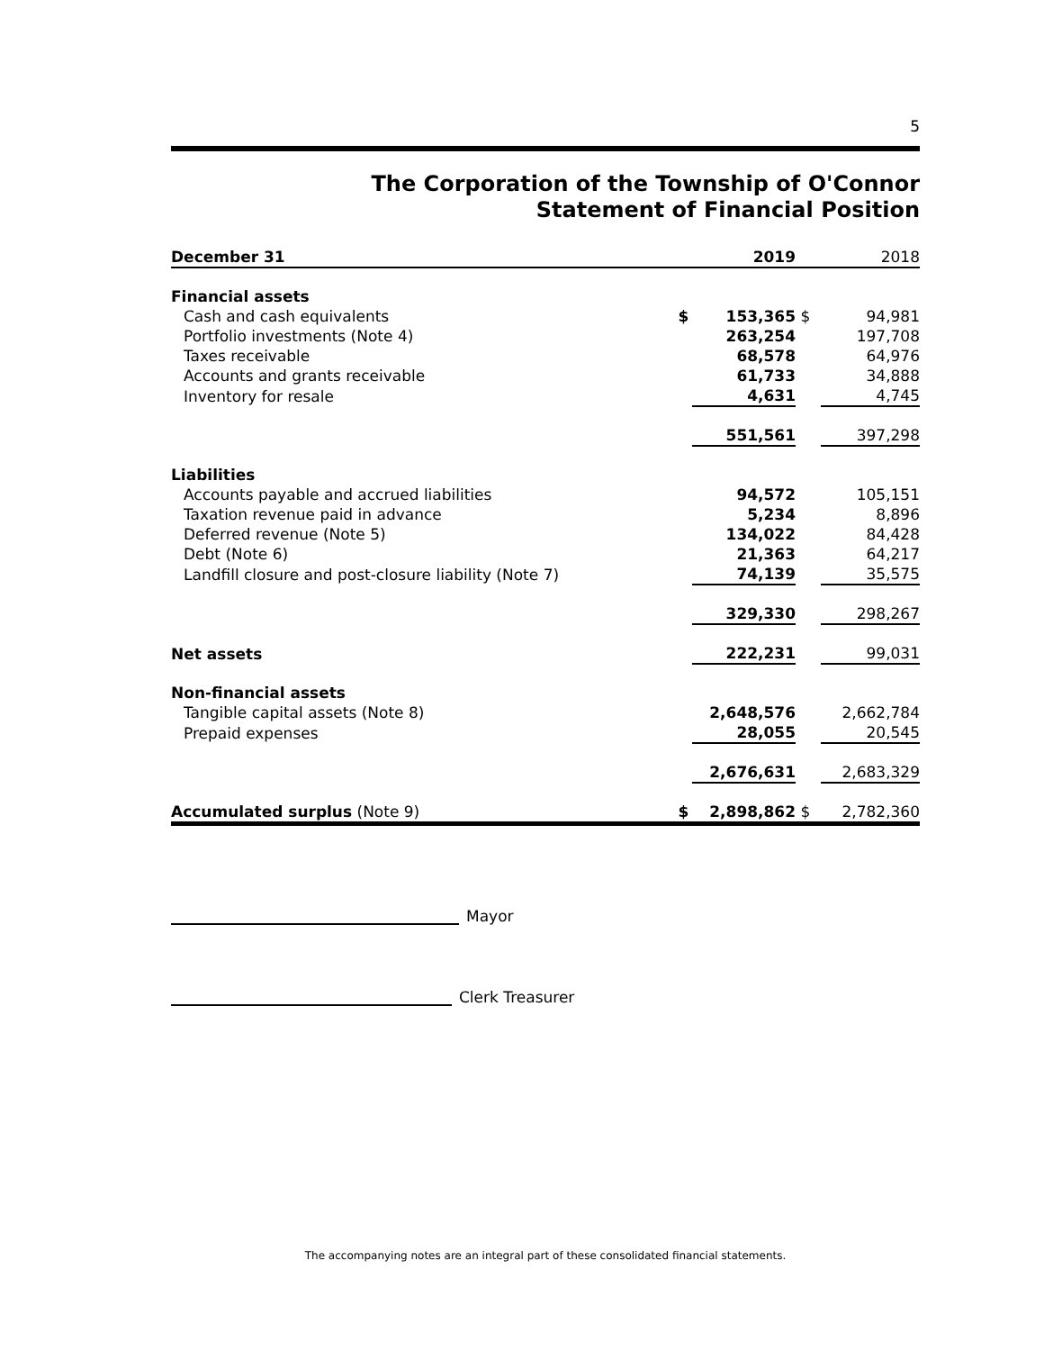5
The Corporation of the Township of O'Connor
Statement of Financial Position
| December 31 | | 2019 | | 2018 |
| --- | --- | --- | --- | --- |
| Financial assets | | | | |
| Cash and cash equivalents | $ | 153,365 | $ | 94,981 |
| Portfolio investments (Note 4) | | 263,254 | | 197,708 |
| Taxes receivable | | 68,578 | | 64,976 |
| Accounts and grants receivable | | 61,733 | | 34,888 |
| Inventory for resale | | 4,631 | | 4,745 |
| | | 551,561 | | 397,298 |
| Liabilities | | | | |
| Accounts payable and accrued liabilities | | 94,572 | | 105,151 |
| Taxation revenue paid in advance | | 5,234 | | 8,896 |
| Deferred revenue (Note 5) | | 134,022 | | 84,428 |
| Debt (Note 6) | | 21,363 | | 64,217 |
| Landfill closure and post-closure liability (Note 7) | | 74,139 | | 35,575 |
| | | 329,330 | | 298,267 |
| Net assets | | 222,231 | | 99,031 |
| Non-financial assets | | | | |
| Tangible capital assets (Note 8) | | 2,648,576 | | 2,662,784 |
| Prepaid expenses | | 28,055 | | 20,545 |
| | | 2,676,631 | | 2,683,329 |
| Accumulated surplus (Note 9) | $ | 2,898,862 | $ | 2,782,360 |
Mayor
Clerk Treasurer
The accompanying notes are an integral part of these consolidated financial statements.